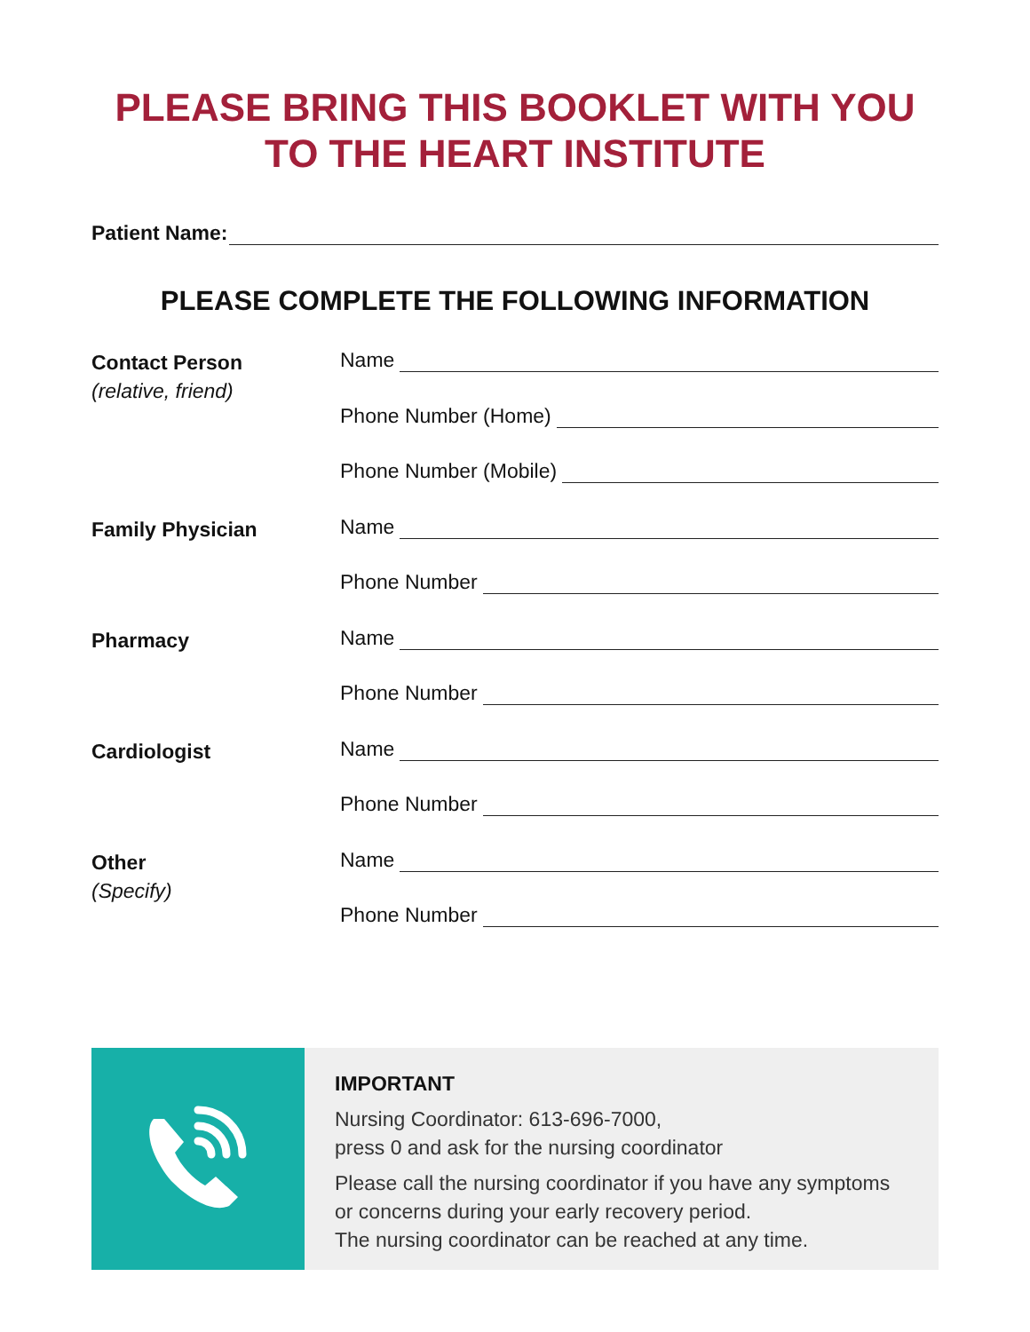PLEASE BRING THIS BOOKLET WITH YOU
TO THE HEART INSTITUTE
Patient Name:
PLEASE COMPLETE THE FOLLOWING INFORMATION
Contact Person
(relative, friend)
Name
Phone Number (Home)
Phone Number (Mobile)
Family Physician
Name
Phone Number
Pharmacy
Name
Phone Number
Cardiologist
Name
Phone Number
Other
(Specify)
Name
Phone Number
IMPORTANT
Nursing Coordinator: 613-696-7000,
press 0 and ask for the nursing coordinator
Please call the nursing coordinator if you have any symptoms or concerns during your early recovery period.
The nursing coordinator can be reached at any time.